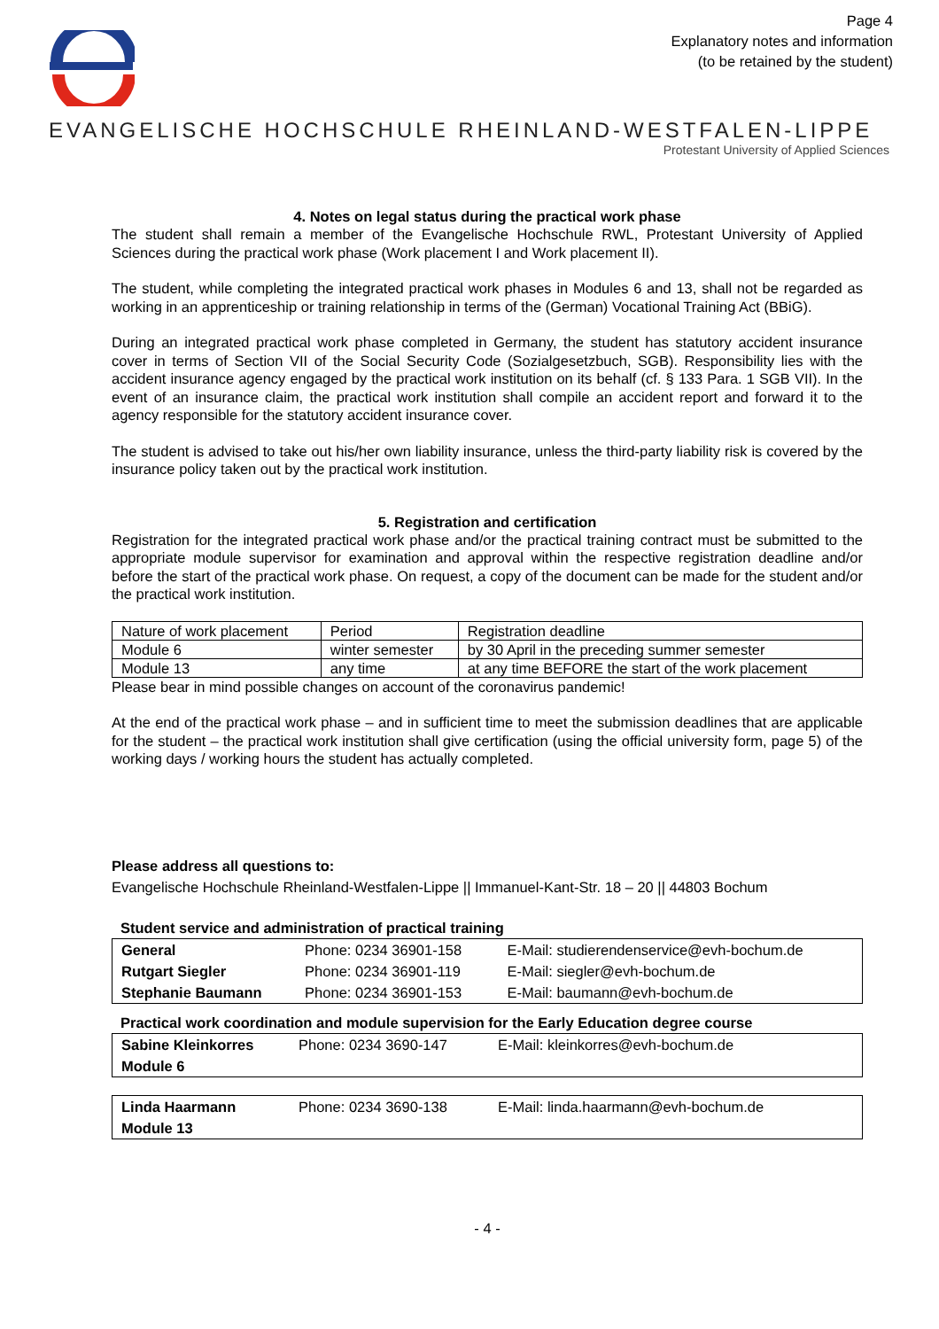Page 4
Explanatory notes and information
(to be retained by the student)
EVANGELISCHE HOCHSCHULE RHEINLAND-WESTFALEN-LIPPE
Protestant University of Applied Sciences
4. Notes on legal status during the practical work phase
The student shall remain a member of the Evangelische Hochschule RWL, Protestant University of Applied Sciences during the practical work phase (Work placement I and Work placement II).
The student, while completing the integrated practical work phases in Modules 6 and 13, shall not be regarded as working in an apprenticeship or training relationship in terms of the (German) Vocational Training Act (BBiG).
During an integrated practical work phase completed in Germany, the student has statutory accident insurance cover in terms of Section VII of the Social Security Code (Sozialgesetzbuch, SGB). Responsibility lies with the accident insurance agency engaged by the practical work institution on its behalf (cf. § 133 Para. 1 SGB VII). In the event of an insurance claim, the practical work institution shall compile an accident report and forward it to the agency responsible for the statutory accident insurance cover.
The student is advised to take out his/her own liability insurance, unless the third-party liability risk is covered by the insurance policy taken out by the practical work institution.
5. Registration and certification
Registration for the integrated practical work phase and/or the practical training contract must be submitted to the appropriate module supervisor for examination and approval within the respective registration deadline and/or before the start of the practical work phase. On request, a copy of the document can be made for the student and/or the practical work institution.
| Nature of work placement | Period | Registration deadline |
| Module 6 | winter semester | by 30 April in the preceding summer semester |
| Module 13 | any time | at any time BEFORE the start of the work placement |
Please bear in mind possible changes on account of the coronavirus pandemic!
At the end of the practical work phase – and in sufficient time to meet the submission deadlines that are applicable for the student – the practical work institution shall give certification (using the official university form, page 5) of the working days / working hours the student has actually completed.
Please address all questions to:
Evangelische Hochschule Rheinland-Westfalen-Lippe || Immanuel-Kant-Str. 18 – 20 || 44803 Bochum
Student service and administration of practical training
| General | Phone: 0234 36901-158 | E-Mail: studierendenservice@evh-bochum.de |
| Rutgart Siegler | Phone: 0234 36901-119 | E-Mail: siegler@evh-bochum.de |
| Stephanie Baumann | Phone: 0234 36901-153 | E-Mail: baumann@evh-bochum.de |
Practical work coordination and module supervision for the Early Education degree course
| Sabine Kleinkorres | Phone: 0234 3690-147 | E-Mail: kleinkorres@evh-bochum.de |
| Module 6 | | |
| Linda Haarmann | Phone: 0234 3690-138 | E-Mail: linda.haarmann@evh-bochum.de |
| Module 13 | | |
- 4 -